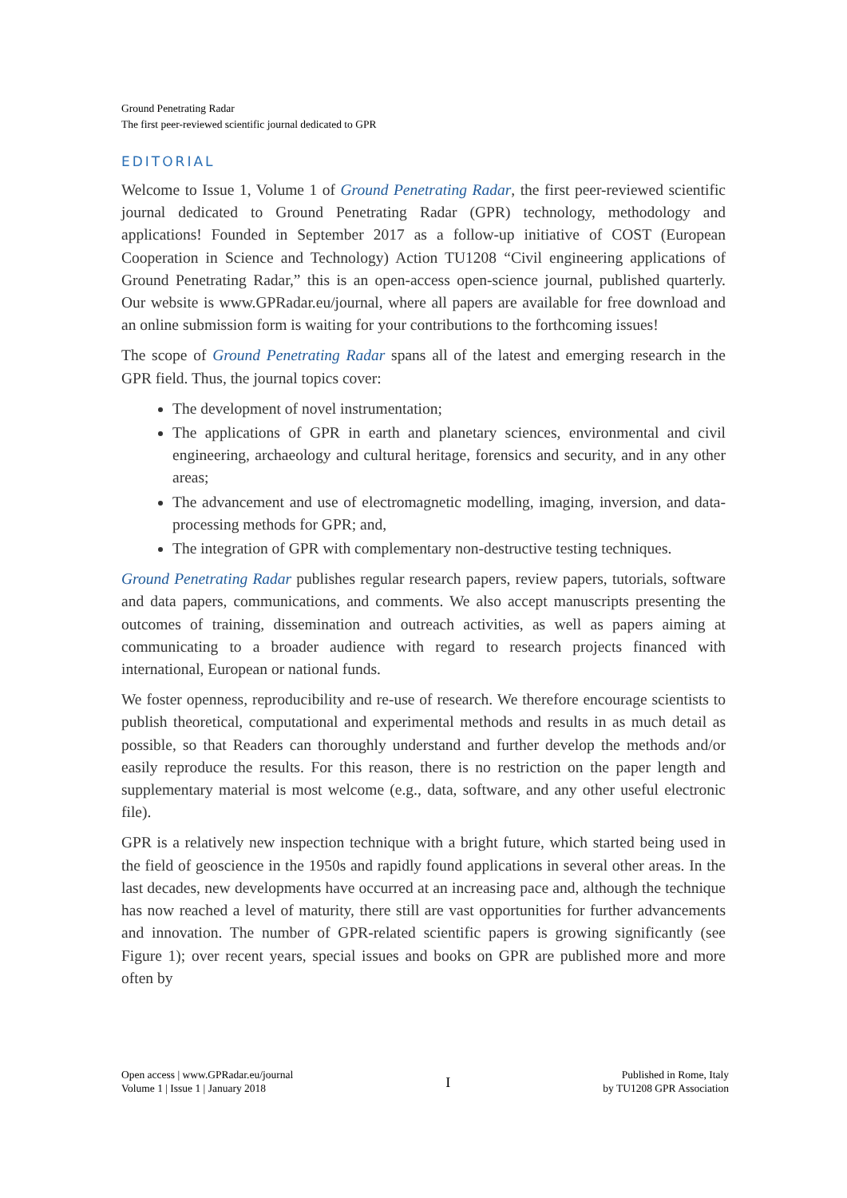Ground Penetrating Radar
The first peer-reviewed scientific journal dedicated to GPR
EDITORIAL
Welcome to Issue 1, Volume 1 of Ground Penetrating Radar, the first peer-reviewed scientific journal dedicated to Ground Penetrating Radar (GPR) technology, methodology and applications! Founded in September 2017 as a follow-up initiative of COST (European Cooperation in Science and Technology) Action TU1208 “Civil engineering applications of Ground Penetrating Radar,” this is an open-access open-science journal, published quarterly. Our website is www.GPRadar.eu/journal, where all papers are available for free download and an online submission form is waiting for your contributions to the forthcoming issues!
The scope of Ground Penetrating Radar spans all of the latest and emerging research in the GPR field. Thus, the journal topics cover:
The development of novel instrumentation;
The applications of GPR in earth and planetary sciences, environmental and civil engineering, archaeology and cultural heritage, forensics and security, and in any other areas;
The advancement and use of electromagnetic modelling, imaging, inversion, and data-processing methods for GPR; and,
The integration of GPR with complementary non-destructive testing techniques.
Ground Penetrating Radar publishes regular research papers, review papers, tutorials, software and data papers, communications, and comments. We also accept manuscripts presenting the outcomes of training, dissemination and outreach activities, as well as papers aiming at communicating to a broader audience with regard to research projects financed with international, European or national funds.
We foster openness, reproducibility and re-use of research. We therefore encourage scientists to publish theoretical, computational and experimental methods and results in as much detail as possible, so that Readers can thoroughly understand and further develop the methods and/or easily reproduce the results. For this reason, there is no restriction on the paper length and supplementary material is most welcome (e.g., data, software, and any other useful electronic file).
GPR is a relatively new inspection technique with a bright future, which started being used in the field of geoscience in the 1950s and rapidly found applications in several other areas. In the last decades, new developments have occurred at an increasing pace and, although the technique has now reached a level of maturity, there still are vast opportunities for further advancements and innovation. The number of GPR-related scientific papers is growing significantly (see Figure 1); over recent years, special issues and books on GPR are published more and more often by
Open access | www.GPRadar.eu/journal
Volume 1 | Issue 1 | January 2018
I
Published in Rome, Italy
by TU1208 GPR Association